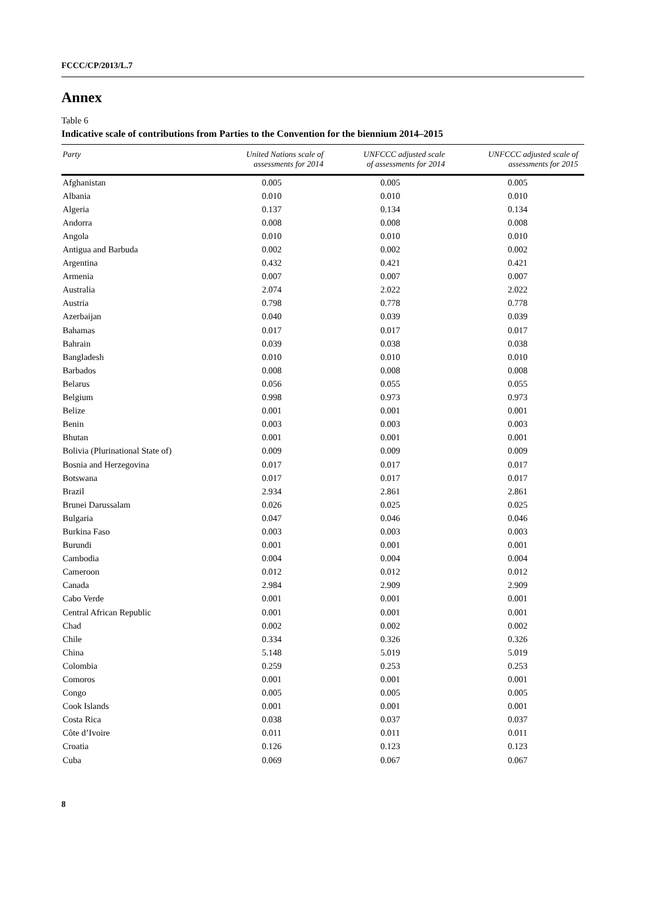FCCC/CP/2013/L.7
Annex
Table 6
Indicative scale of contributions from Parties to the Convention for the biennium 2014–2015
| Party | United Nations scale of assessments for 2014 | UNFCCC adjusted scale of assessments for 2014 | UNFCCC adjusted scale of assessments for 2015 |
| --- | --- | --- | --- |
| Afghanistan | 0.005 | 0.005 | 0.005 |
| Albania | 0.010 | 0.010 | 0.010 |
| Algeria | 0.137 | 0.134 | 0.134 |
| Andorra | 0.008 | 0.008 | 0.008 |
| Angola | 0.010 | 0.010 | 0.010 |
| Antigua and Barbuda | 0.002 | 0.002 | 0.002 |
| Argentina | 0.432 | 0.421 | 0.421 |
| Armenia | 0.007 | 0.007 | 0.007 |
| Australia | 2.074 | 2.022 | 2.022 |
| Austria | 0.798 | 0.778 | 0.778 |
| Azerbaijan | 0.040 | 0.039 | 0.039 |
| Bahamas | 0.017 | 0.017 | 0.017 |
| Bahrain | 0.039 | 0.038 | 0.038 |
| Bangladesh | 0.010 | 0.010 | 0.010 |
| Barbados | 0.008 | 0.008 | 0.008 |
| Belarus | 0.056 | 0.055 | 0.055 |
| Belgium | 0.998 | 0.973 | 0.973 |
| Belize | 0.001 | 0.001 | 0.001 |
| Benin | 0.003 | 0.003 | 0.003 |
| Bhutan | 0.001 | 0.001 | 0.001 |
| Bolivia (Plurinational State of) | 0.009 | 0.009 | 0.009 |
| Bosnia and Herzegovina | 0.017 | 0.017 | 0.017 |
| Botswana | 0.017 | 0.017 | 0.017 |
| Brazil | 2.934 | 2.861 | 2.861 |
| Brunei Darussalam | 0.026 | 0.025 | 0.025 |
| Bulgaria | 0.047 | 0.046 | 0.046 |
| Burkina Faso | 0.003 | 0.003 | 0.003 |
| Burundi | 0.001 | 0.001 | 0.001 |
| Cambodia | 0.004 | 0.004 | 0.004 |
| Cameroon | 0.012 | 0.012 | 0.012 |
| Canada | 2.984 | 2.909 | 2.909 |
| Cabo Verde | 0.001 | 0.001 | 0.001 |
| Central African Republic | 0.001 | 0.001 | 0.001 |
| Chad | 0.002 | 0.002 | 0.002 |
| Chile | 0.334 | 0.326 | 0.326 |
| China | 5.148 | 5.019 | 5.019 |
| Colombia | 0.259 | 0.253 | 0.253 |
| Comoros | 0.001 | 0.001 | 0.001 |
| Congo | 0.005 | 0.005 | 0.005 |
| Cook Islands | 0.001 | 0.001 | 0.001 |
| Costa Rica | 0.038 | 0.037 | 0.037 |
| Côte d’Ivoire | 0.011 | 0.011 | 0.011 |
| Croatia | 0.126 | 0.123 | 0.123 |
| Cuba | 0.069 | 0.067 | 0.067 |
8